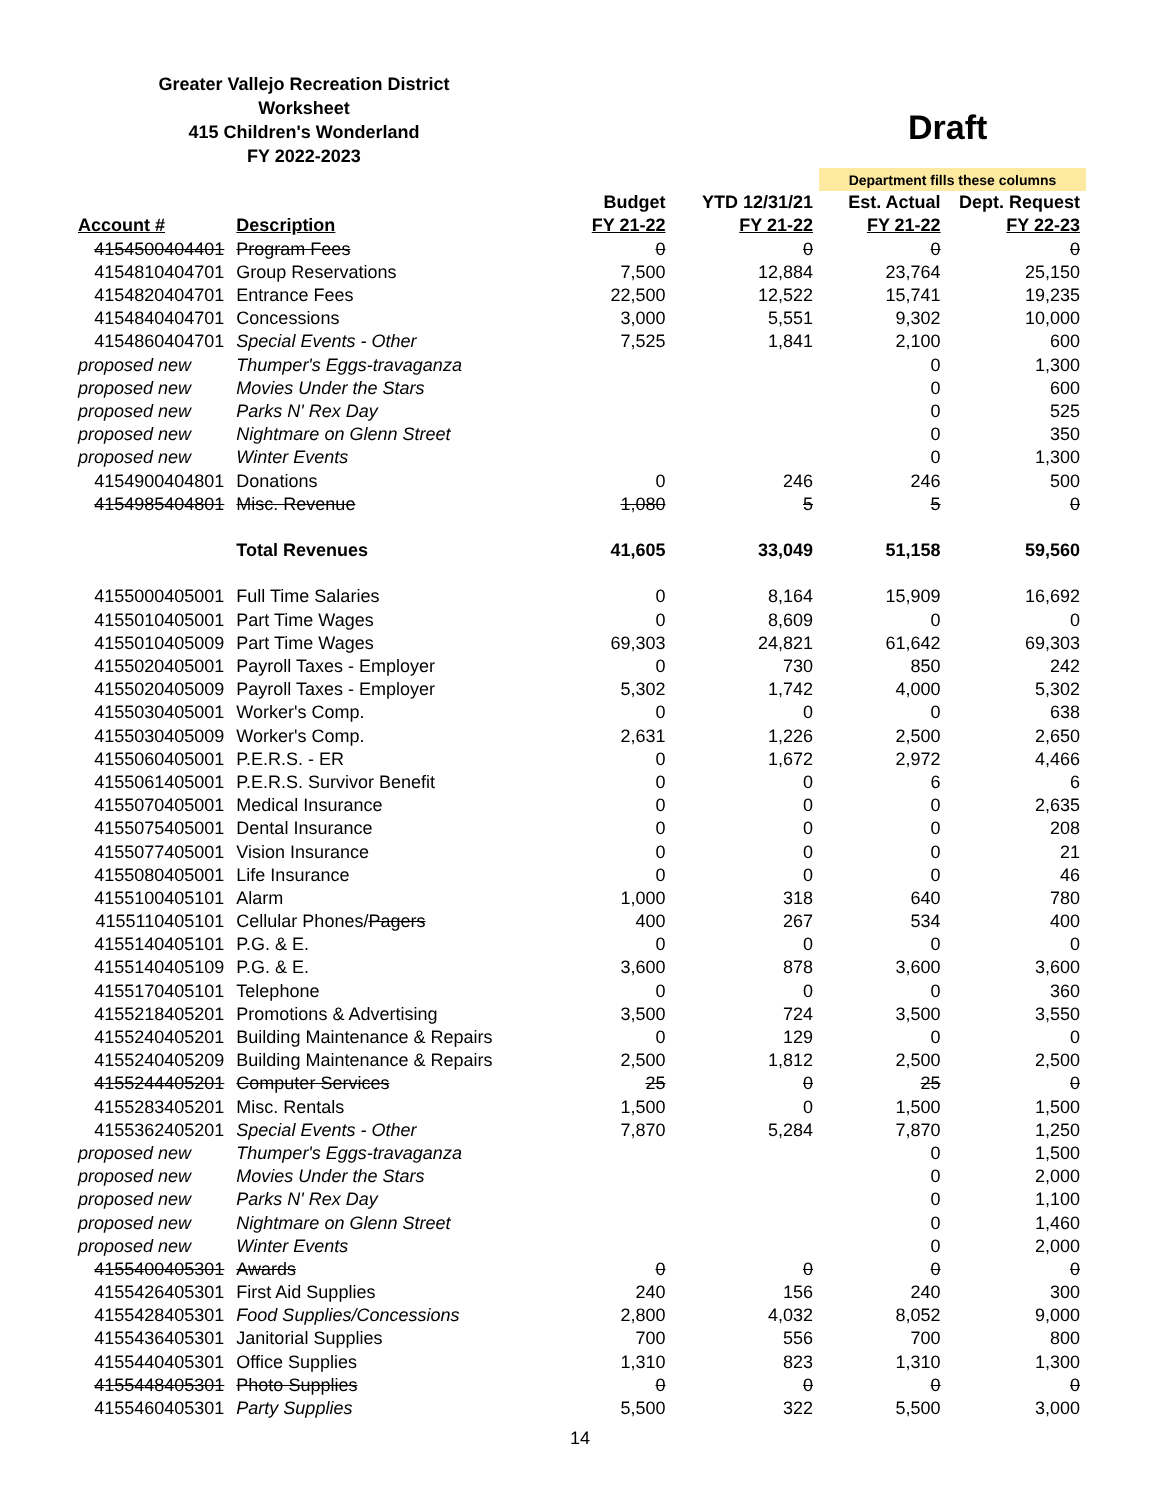Greater Vallejo Recreation District
Worksheet
415 Children's Wonderland
FY 2022-2023
Draft
| | | | | Department fills these columns | |
| | | Budget | YTD 12/31/21 | Est. Actual | Dept. Request |
| Account # | Description | FY 21-22 | FY 21-22 | FY 21-22 | FY 22-23 |
| 4154500404401 | Program Fees | 0 | 0 | 0 | 0 |
| 4154810404701 | Group Reservations | 7,500 | 12,884 | 23,764 | 25,150 |
| 4154820404701 | Entrance Fees | 22,500 | 12,522 | 15,741 | 19,235 |
| 4154840404701 | Concessions | 3,000 | 5,551 | 9,302 | 10,000 |
| 4154860404701 | Special Events - Other | 7,525 | 1,841 | 2,100 | 600 |
| proposed new | Thumper's Eggs-travaganza | | | 0 | 1,300 |
| proposed new | Movies Under the Stars | | | 0 | 600 |
| proposed new | Parks N' Rex Day | | | 0 | 525 |
| proposed new | Nightmare on Glenn Street | | | 0 | 350 |
| proposed new | Winter Events | | | 0 | 1,300 |
| 4154900404801 | Donations | 0 | 246 | 246 | 500 |
| 4154985404801 | Misc. Revenue | 1,080 | 5 | 5 | 0 |
| | Total Revenues | 41,605 | 33,049 | 51,158 | 59,560 |
| 4155000405001 | Full Time Salaries | 0 | 8,164 | 15,909 | 16,692 |
| 4155010405001 | Part Time Wages | 0 | 8,609 | 0 | 0 |
| 4155010405009 | Part Time Wages | 69,303 | 24,821 | 61,642 | 69,303 |
| 4155020405001 | Payroll Taxes - Employer | 0 | 730 | 850 | 242 |
| 4155020405009 | Payroll Taxes - Employer | 5,302 | 1,742 | 4,000 | 5,302 |
| 4155030405001 | Worker's Comp. | 0 | 0 | 0 | 638 |
| 4155030405009 | Worker's Comp. | 2,631 | 1,226 | 2,500 | 2,650 |
| 4155060405001 | P.E.R.S. - ER | 0 | 1,672 | 2,972 | 4,466 |
| 4155061405001 | P.E.R.S. Survivor Benefit | 0 | 0 | 6 | 6 |
| 4155070405001 | Medical Insurance | 0 | 0 | 0 | 2,635 |
| 4155075405001 | Dental Insurance | 0 | 0 | 0 | 208 |
| 4155077405001 | Vision Insurance | 0 | 0 | 0 | 21 |
| 4155080405001 | Life Insurance | 0 | 0 | 0 | 46 |
| 4155100405101 | Alarm | 1,000 | 318 | 640 | 780 |
| 4155110405101 | Cellular Phones/ Pagers | 400 | 267 | 534 | 400 |
| 4155140405101 | P.G. & E. | 0 | 0 | 0 | 0 |
| 4155140405109 | P.G. & E. | 3,600 | 878 | 3,600 | 3,600 |
| 4155170405101 | Telephone | 0 | 0 | 0 | 360 |
| 4155218405201 | Promotions & Advertising | 3,500 | 724 | 3,500 | 3,550 |
| 4155240405201 | Building Maintenance & Repairs | 0 | 129 | 0 | 0 |
| 4155240405209 | Building Maintenance & Repairs | 2,500 | 1,812 | 2,500 | 2,500 |
| 4155244405201 | Computer Services | 25 | 0 | 25 | 0 |
| 4155283405201 | Misc. Rentals | 1,500 | 0 | 1,500 | 1,500 |
| 4155362405201 | Special Events - Other | 7,870 | 5,284 | 7,870 | 1,250 |
| proposed new | Thumper's Eggs-travaganza | | | 0 | 1,500 |
| proposed new | Movies Under the Stars | | | 0 | 2,000 |
| proposed new | Parks N' Rex Day | | | 0 | 1,100 |
| proposed new | Nightmare on Glenn Street | | | 0 | 1,460 |
| proposed new | Winter Events | | | 0 | 2,000 |
| 4155400405301 | Awards | 0 | 0 | 0 | 0 |
| 4155426405301 | First Aid Supplies | 240 | 156 | 240 | 300 |
| 4155428405301 | Food Supplies/Concessions | 2,800 | 4,032 | 8,052 | 9,000 |
| 4155436405301 | Janitorial Supplies | 700 | 556 | 700 | 800 |
| 4155440405301 | Office Supplies | 1,310 | 823 | 1,310 | 1,300 |
| 4155448405301 | Photo Supplies | 0 | 0 | 0 | 0 |
| 4155460405301 | Party Supplies | 5,500 | 322 | 5,500 | 3,000 |
14